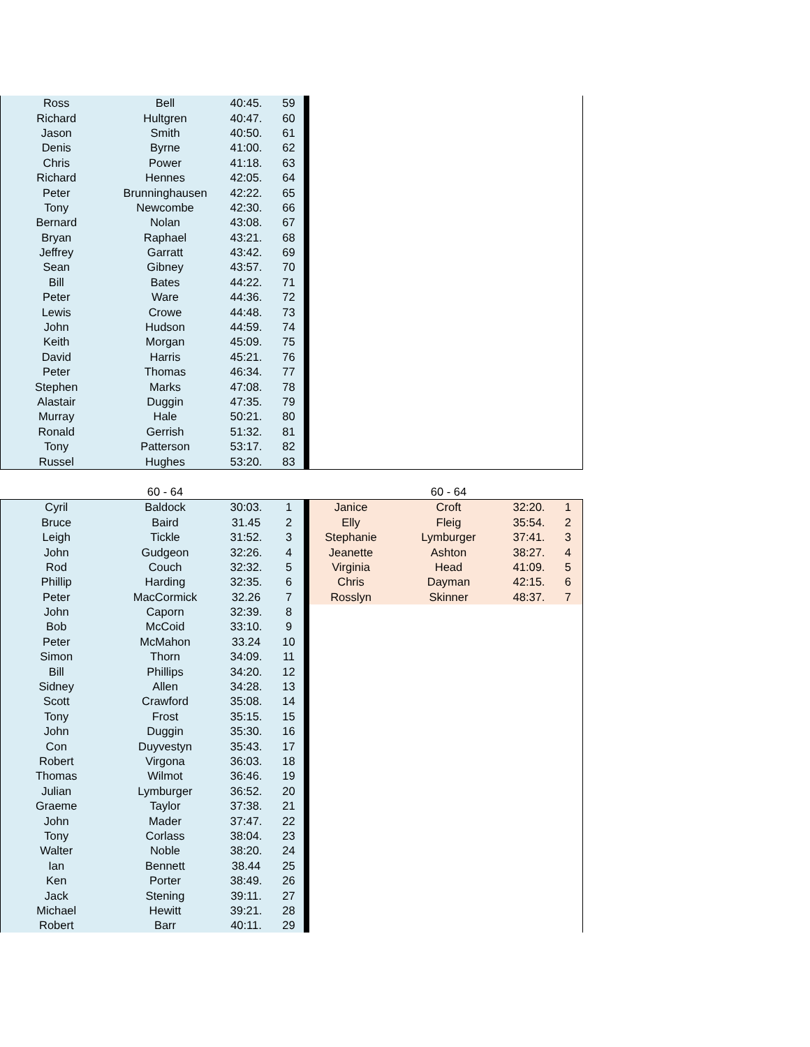| Ross | Bell | 40:45. | 59 | | |
| Richard | Hultgren | 40:47. | 60 | | |
| Jason | Smith | 40:50. | 61 | | |
| Denis | Byrne | 41:00. | 62 | | |
| Chris | Power | 41:18. | 63 | | |
| Richard | Hennes | 42:05. | 64 | | |
| Peter | Brunninghausen | 42:22. | 65 | | |
| Tony | Newcombe | 42:30. | 66 | | |
| Bernard | Nolan | 43:08. | 67 | | |
| Bryan | Raphael | 43:21. | 68 | | |
| Jeffrey | Garratt | 43:42. | 69 | | |
| Sean | Gibney | 43:57. | 70 | | |
| Bill | Bates | 44:22. | 71 | | |
| Peter | Ware | 44:36. | 72 | | |
| Lewis | Crowe | 44:48. | 73 | | |
| John | Hudson | 44:59. | 74 | | |
| Keith | Morgan | 45:09. | 75 | | |
| David | Harris | 45:21. | 76 | | |
| Peter | Thomas | 46:34. | 77 | | |
| Stephen | Marks | 47:08. | 78 | | |
| Alastair | Duggin | 47:35. | 79 | | |
| Murray | Hale | 50:21. | 80 | | |
| Ronald | Gerrish | 51:32. | 81 | | |
| Tony | Patterson | 53:17. | 82 | | |
| Russel | Hughes | 53:20. | 83 | | |
| | 60 - 64 | | | | | 60 - 64 | | |
| Cyril | Baldock | 30:03. | 1 | | Janice | Croft | 32:20. | 1 |
| Bruce | Baird | 31.45 | 2 | | Elly | Fleig | 35:54. | 2 |
| Leigh | Tickle | 31:52. | 3 | | Stephanie | Lymburger | 37:41. | 3 |
| John | Gudgeon | 32:26. | 4 | | Jeanette | Ashton | 38:27. | 4 |
| Rod | Couch | 32:32. | 5 | | Virginia | Head | 41:09. | 5 |
| Phillip | Harding | 32:35. | 6 | | Chris | Dayman | 42:15. | 6 |
| Peter | MacCormick | 32.26 | 7 | | Rosslyn | Skinner | 48:37. | 7 |
| John | Caporn | 32:39. | 8 | | | | | |
| Bob | McCoid | 33:10. | 9 | | | | | |
| Peter | McMahon | 33.24 | 10 | | | | | |
| Simon | Thorn | 34:09. | 11 | | | | | |
| Bill | Phillips | 34:20. | 12 | | | | | |
| Sidney | Allen | 34:28. | 13 | | | | | |
| Scott | Crawford | 35:08. | 14 | | | | | |
| Tony | Frost | 35:15. | 15 | | | | | |
| John | Duggin | 35:30. | 16 | | | | | |
| Con | Duyvestyn | 35:43. | 17 | | | | | |
| Robert | Virgona | 36:03. | 18 | | | | | |
| Thomas | Wilmot | 36:46. | 19 | | | | | |
| Julian | Lymburger | 36:52. | 20 | | | | | |
| Graeme | Taylor | 37:38. | 21 | | | | | |
| John | Mader | 37:47. | 22 | | | | | |
| Tony | Corlass | 38:04. | 23 | | | | | |
| Walter | Noble | 38:20. | 24 | | | | | |
| Ian | Bennett | 38.44 | 25 | | | | | |
| Ken | Porter | 38:49. | 26 | | | | | |
| Jack | Stening | 39:11. | 27 | | | | | |
| Michael | Hewitt | 39:21. | 28 | | | | | |
| Robert | Barr | 40:11. | 29 | | | | | |